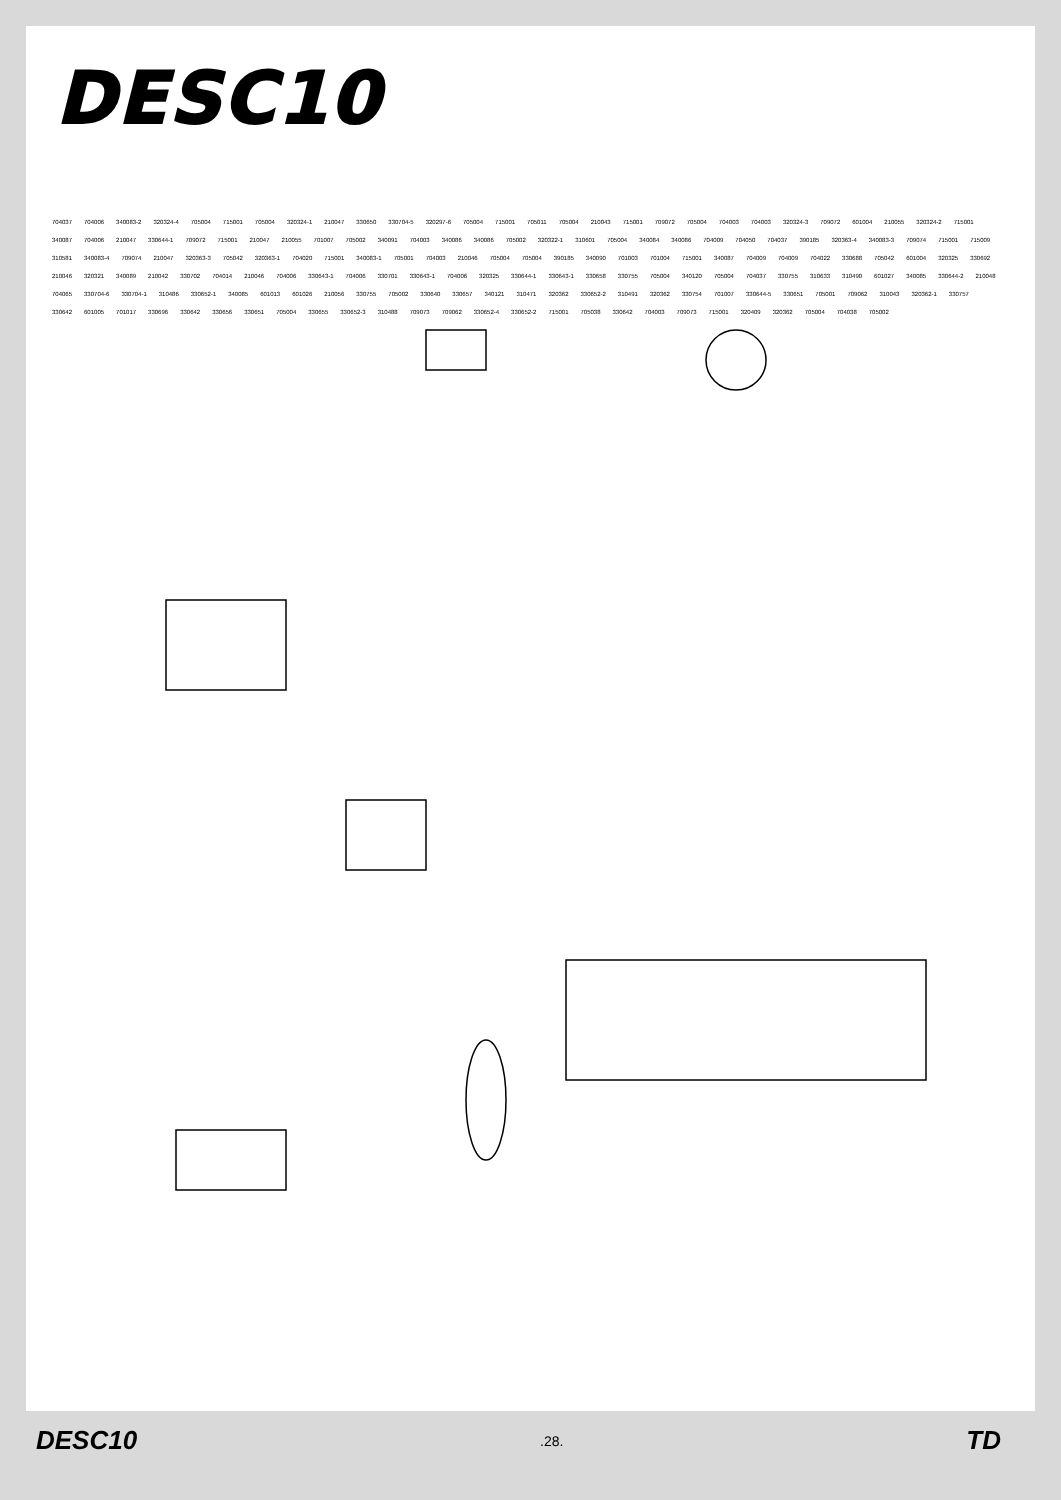DESC10
704037 704006 340083-2 320324-4 705004 715001 705004 320324-1 210047 330650 330704-5 320297-6 705004 715001 705011 705004 210043 715001 709072 705004 704003 704003 320324-3 709072 601004 210055 320324-2 715001 340087 704006 210047 330644-1 709072 715001 210047 210055 701007 705002 340091 704003 340086 340086 705002 320322-1 310601 705004 340084 340086 704009 704050 704037 390185 320363-4 340083-3 709074 715001 715009 310581 340083-4 709074 210047 320363-3 705042 320363-1 704020 715001 340083-1 705001 704003 210046 705004 705004 390185 340090 701003 701004 715001 340087 704009 704009 704022 330688 705042 601004 320325 330692 210046 320321 340089 210042 330702 704014 210046 704006 330643-1 704006 330701 330643-1 704006 320325 330644-1 330643-1 330658 330755 705004 340120 705004 704037 330755 310633 310490 601027 340085 330644-2 210048 704065 330704-6 330704-1 310486 330652-1 340085 601013 601026 210056 330755 705002 330640 330657 340121 310471 320362 330652-2 310491 320362 330754 701007 330644-5 330651 705001 709062 310043 320362-1 330757 330642 601005 701017 330696 330642 330656 330651 705004 330655 330652-3 310488 709073 709062 330652-4 330652-2 715001 705038 330642 704003 709073 715001 320409 320362 705004 704038 705002
DESC10.28. TD